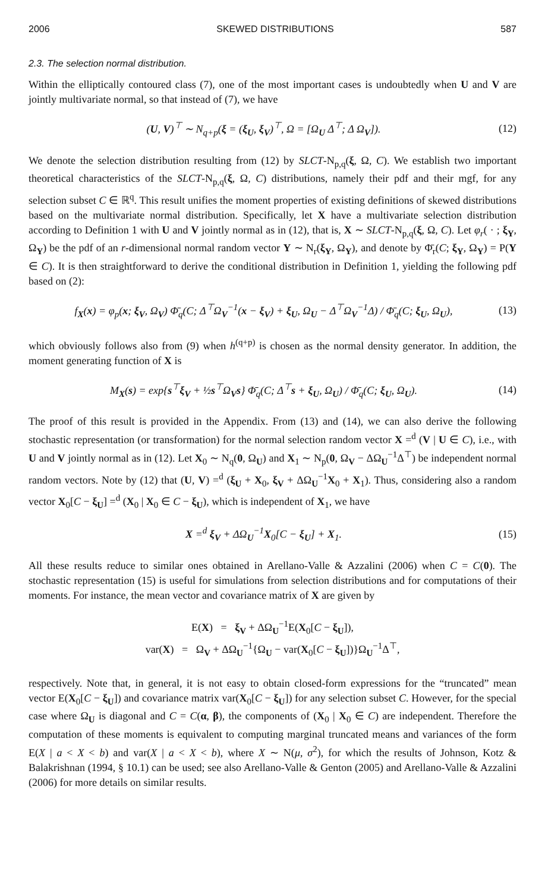2006 SKEWED DISTRIBUTIONS 587
2.3. The selection normal distribution.
Within the elliptically contoured class (7), one of the most important cases is undoubtedly when U and V are jointly multivariate normal, so that instead of (7), we have
(U, V)<sup>⊤</sup> ∼ N<sub>q+p</sub>(ξ = (ξ<sub>U</sub>, ξ<sub>V</sub>)<sup>⊤</sup>, Ω = [Ω<sub>U</sub> Δ<sup>⊤</sup>; Δ Ω<sub>V</sub>]). (12)
We denote the selection distribution resulting from (12) by SLCT-N<sub>p,q</sub>(ξ, Ω, C). We establish two important theoretical characteristics of the SLCT-N<sub>p,q</sub>(ξ, Ω, C) distributions, namely their pdf and their mgf, for any selection subset C ∈ ℝ<sup>q</sup>. This result unifies the moment properties of existing definitions of skewed distributions based on the multivariate normal distribution. Specifically, let X have a multivariate selection distribution according to Definition 1 with U and V jointly normal as in (12), that is, X ∼ SLCT-N<sub>p,q</sub>(ξ, Ω, C). Let φ<sub>r</sub>( · ; ξ<sub>Y</sub>, Ω<sub>Y</sub>) be the pdf of an r-dimensional normal random vector Y ∼ N<sub>r</sub>(ξ<sub>Y</sub>, Ω<sub>Y</sub>), and denote by Φ̄<sub>r</sub>(C; ξ<sub>Y</sub>, Ω<sub>Y</sub>) = P(Y ∈ C). It is then straightforward to derive the conditional distribution in Definition 1, yielding the following pdf based on (2):
f<sub>X</sub>(x) = φ<sub>p</sub>(x; ξ<sub>V</sub>, Ω<sub>V</sub>) Φ̄<sub>q</sub>(C; Δ<sup>⊤</sup>Ω<sub>V</sub><sup>−1</sup>(x − ξ<sub>V</sub>) + ξ<sub>U</sub>, Ω<sub>U</sub> − Δ<sup>⊤</sup>Ω<sub>V</sub><sup>−1</sup>Δ) / Φ̄<sub>q</sub>(C; ξ<sub>U</sub>, Ω<sub>U</sub>), (13)
which obviously follows also from (9) when h<sup>(q+p)</sup> is chosen as the normal density generator. In addition, the moment generating function of X is
M<sub>X</sub>(s) = exp{s<sup>⊤</sup>ξ<sub>V</sub> + ½s<sup>⊤</sup>Ω<sub>V</sub>s} Φ̄<sub>q</sub>(C; Δ<sup>⊤</sup>s + ξ<sub>U</sub>, Ω<sub>U</sub>) / Φ̄<sub>q</sub>(C; ξ<sub>U</sub>, Ω<sub>U</sub>). (14)
The proof of this result is provided in the Appendix. From (13) and (14), we can also derive the following stochastic representation (or transformation) for the normal selection random vector X =<sup>d</sup> (V | U ∈ C), i.e., with U and V jointly normal as in (12). Let X<sub>0</sub> ∼ N<sub>q</sub>(0, Ω<sub>U</sub>) and X<sub>1</sub> ∼ N<sub>p</sub>(0, Ω<sub>V</sub> − ΔΩ<sub>U</sub><sup>−1</sup>Δ<sup>⊤</sup>) be independent normal random vectors. Note by (12) that (U, V) =<sup>d</sup> (ξ<sub>U</sub> + X<sub>0</sub>, ξ<sub>V</sub> + ΔΩ<sub>U</sub><sup>−1</sup>X<sub>0</sub> + X<sub>1</sub>). Thus, considering also a random vector X<sub>0</sub>[C − ξ<sub>U</sub>] =<sup>d</sup> (X<sub>0</sub> | X<sub>0</sub> ∈ C − ξ<sub>U</sub>), which is independent of X<sub>1</sub>, we have
X =<sup>d</sup> ξ<sub>V</sub> + ΔΩ<sub>U</sub><sup>−1</sup>X<sub>0</sub>[C − ξ<sub>U</sub>] + X<sub>1</sub>. (15)
All these results reduce to similar ones obtained in Arellano-Valle & Azzalini (2006) when C = C(0). The stochastic representation (15) is useful for simulations from selection distributions and for computations of their moments. For instance, the mean vector and covariance matrix of X are given by
E(X) = ξ<sub>V</sub> + ΔΩ<sub>U</sub><sup>−1</sup>E(X<sub>0</sub>[C − ξ<sub>U</sub>]),
var(X) = Ω<sub>V</sub> + ΔΩ<sub>U</sub><sup>−1</sup>{Ω<sub>U</sub> − var(X<sub>0</sub>[C − ξ<sub>U</sub>])}Ω<sub>U</sub><sup>−1</sup>Δ<sup>⊤</sup>,
respectively. Note that, in general, it is not easy to obtain closed-form expressions for the “truncated” mean vector E(X<sub>0</sub>[C − ξ<sub>U</sub>]) and covariance matrix var(X<sub>0</sub>[C − ξ<sub>U</sub>]) for any selection subset C. However, for the special case where Ω<sub>U</sub> is diagonal and C = C(α, β), the components of (X<sub>0</sub> | X<sub>0</sub> ∈ C) are independent. Therefore the computation of these moments is equivalent to computing marginal truncated means and variances of the form E(X | a < X < b) and var(X | a < X < b), where X ∼ N(μ, σ<sup>2</sup>), for which the results of Johnson, Kotz & Balakrishnan (1994, § 10.1) can be used; see also Arellano-Valle & Genton (2005) and Arellano-Valle & Azzalini (2006) for more details on similar results.